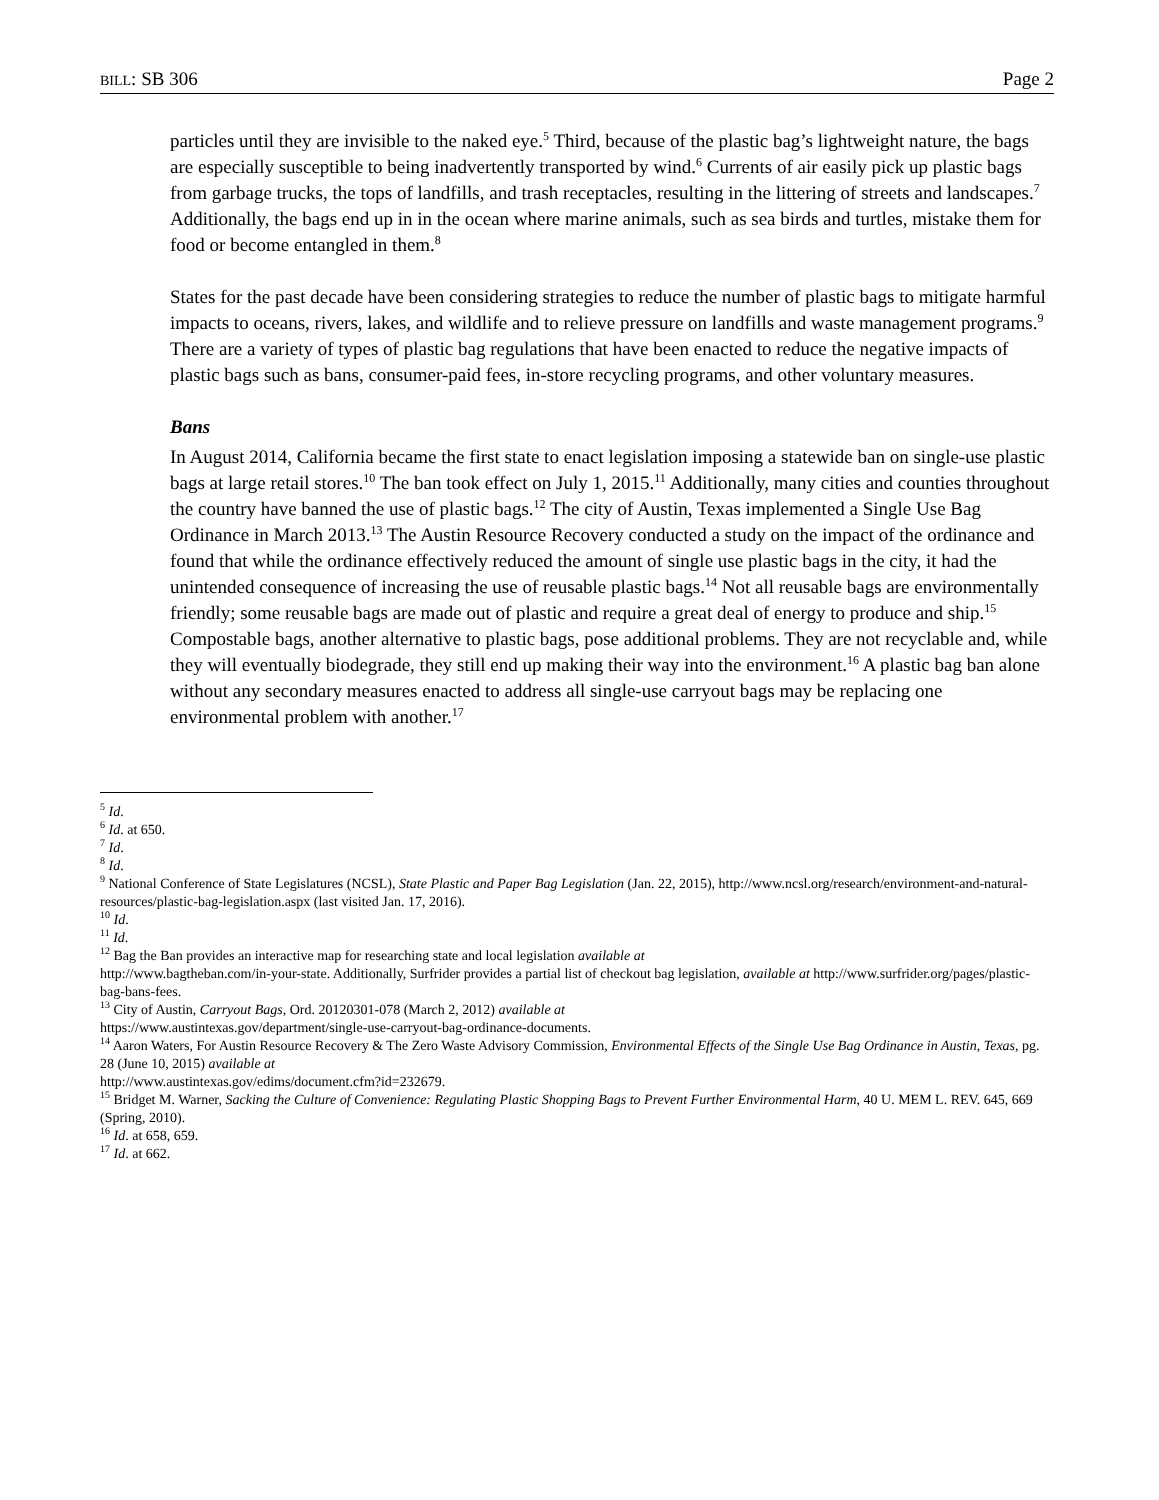BILL: SB 306 Page 2
particles until they are invisible to the naked eye.<sup>5</sup> Third, because of the plastic bag’s lightweight nature, the bags are especially susceptible to being inadvertently transported by wind.<sup>6</sup> Currents of air easily pick up plastic bags from garbage trucks, the tops of landfills, and trash receptacles, resulting in the littering of streets and landscapes.<sup>7</sup> Additionally, the bags end up in in the ocean where marine animals, such as sea birds and turtles, mistake them for food or become entangled in them.<sup>8</sup>
States for the past decade have been considering strategies to reduce the number of plastic bags to mitigate harmful impacts to oceans, rivers, lakes, and wildlife and to relieve pressure on landfills and waste management programs.<sup>9</sup> There are a variety of types of plastic bag regulations that have been enacted to reduce the negative impacts of plastic bags such as bans, consumer-paid fees, in-store recycling programs, and other voluntary measures.
Bans
In August 2014, California became the first state to enact legislation imposing a statewide ban on single-use plastic bags at large retail stores.<sup>10</sup> The ban took effect on July 1, 2015.<sup>11</sup> Additionally, many cities and counties throughout the country have banned the use of plastic bags.<sup>12</sup> The city of Austin, Texas implemented a Single Use Bag Ordinance in March 2013.<sup>13</sup> The Austin Resource Recovery conducted a study on the impact of the ordinance and found that while the ordinance effectively reduced the amount of single use plastic bags in the city, it had the unintended consequence of increasing the use of reusable plastic bags.<sup>14</sup> Not all reusable bags are environmentally friendly; some reusable bags are made out of plastic and require a great deal of energy to produce and ship.<sup>15</sup> Compostable bags, another alternative to plastic bags, pose additional problems. They are not recyclable and, while they will eventually biodegrade, they still end up making their way into the environment.<sup>16</sup> A plastic bag ban alone without any secondary measures enacted to address all single-use carryout bags may be replacing one environmental problem with another.<sup>17</sup>
<sup>5</sup> Id.
<sup>6</sup> Id. at 650.
<sup>7</sup> Id.
<sup>8</sup> Id.
<sup>9</sup> National Conference of State Legislatures (NCSL), State Plastic and Paper Bag Legislation (Jan. 22, 2015), http://www.ncsl.org/research/environment-and-natural-resources/plastic-bag-legislation.aspx (last visited Jan. 17, 2016).
<sup>10</sup> Id.
<sup>11</sup> Id.
<sup>12</sup> Bag the Ban provides an interactive map for researching state and local legislation available at
http://www.bagtheban.com/in-your-state. Additionally, Surfrider provides a partial list of checkout bag legislation, available at http://www.surfrider.org/pages/plastic-bag-bans-fees.
<sup>13</sup> City of Austin, Carryout Bags, Ord. 20120301-078 (March 2, 2012) available at
https://www.austintexas.gov/department/single-use-carryout-bag-ordinance-documents.
<sup>14</sup> Aaron Waters, For Austin Resource Recovery & The Zero Waste Advisory Commission, Environmental Effects of the Single Use Bag Ordinance in Austin, Texas, pg. 28 (June 10, 2015) available at
http://www.austintexas.gov/edims/document.cfm?id=232679.
<sup>15</sup> Bridget M. Warner, Sacking the Culture of Convenience: Regulating Plastic Shopping Bags to Prevent Further Environmental Harm, 40 U. MEM L. REV. 645, 669 (Spring, 2010).
<sup>16</sup> Id. at 658, 659.
<sup>17</sup> Id. at 662.